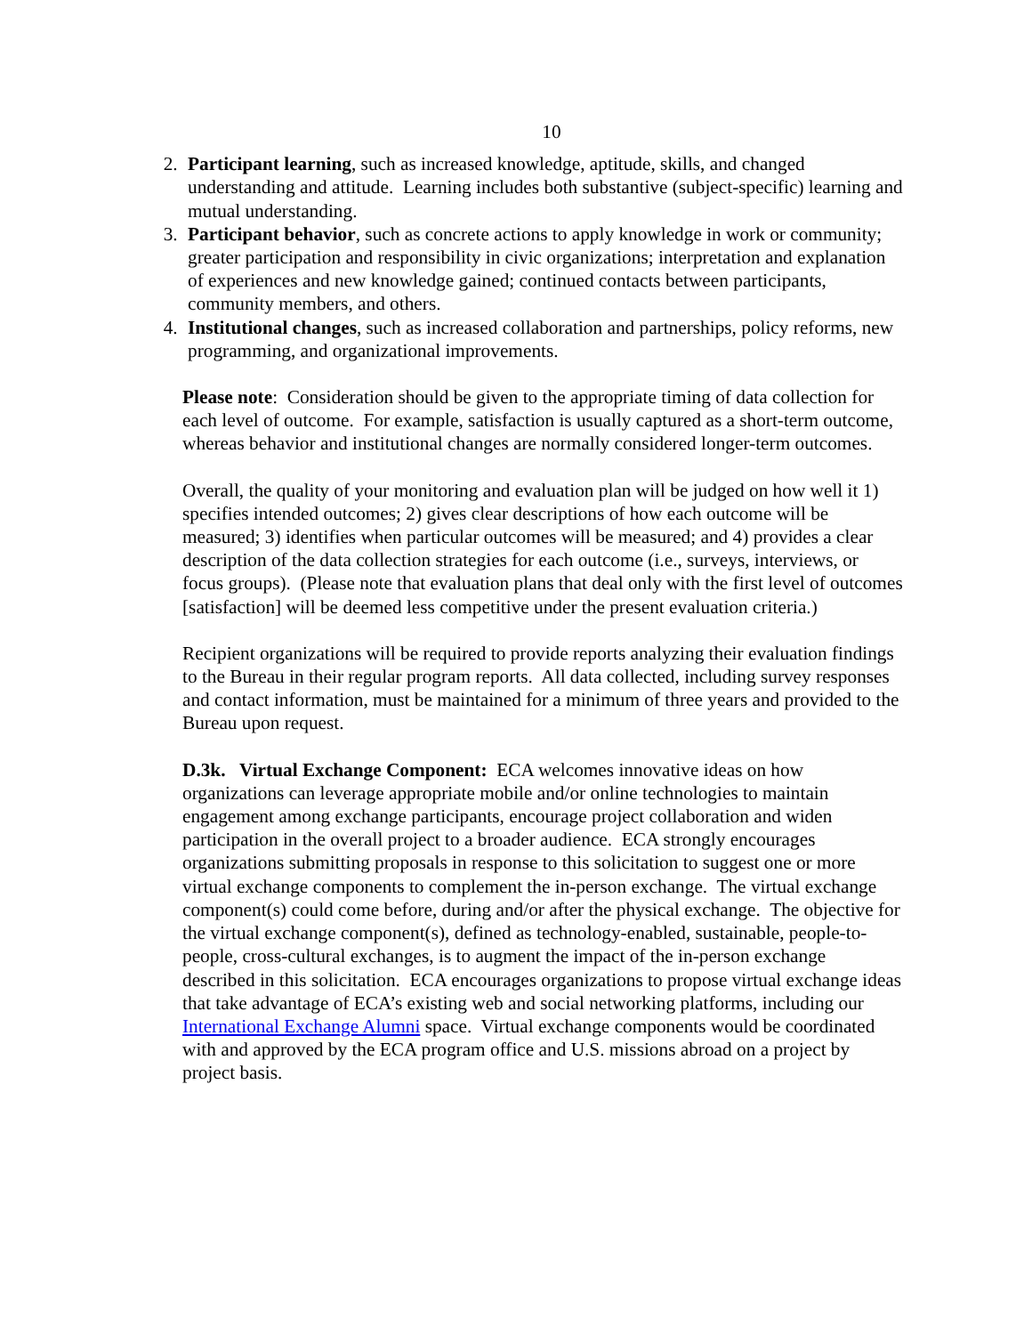10
2. Participant learning, such as increased knowledge, aptitude, skills, and changed understanding and attitude. Learning includes both substantive (subject-specific) learning and mutual understanding.
3. Participant behavior, such as concrete actions to apply knowledge in work or community; greater participation and responsibility in civic organizations; interpretation and explanation of experiences and new knowledge gained; continued contacts between participants, community members, and others.
4. Institutional changes, such as increased collaboration and partnerships, policy reforms, new programming, and organizational improvements.
Please note: Consideration should be given to the appropriate timing of data collection for each level of outcome. For example, satisfaction is usually captured as a short-term outcome, whereas behavior and institutional changes are normally considered longer-term outcomes.
Overall, the quality of your monitoring and evaluation plan will be judged on how well it 1) specifies intended outcomes; 2) gives clear descriptions of how each outcome will be measured; 3) identifies when particular outcomes will be measured; and 4) provides a clear description of the data collection strategies for each outcome (i.e., surveys, interviews, or focus groups). (Please note that evaluation plans that deal only with the first level of outcomes [satisfaction] will be deemed less competitive under the present evaluation criteria.)
Recipient organizations will be required to provide reports analyzing their evaluation findings to the Bureau in their regular program reports. All data collected, including survey responses and contact information, must be maintained for a minimum of three years and provided to the Bureau upon request.
D.3k. Virtual Exchange Component: ECA welcomes innovative ideas on how organizations can leverage appropriate mobile and/or online technologies to maintain engagement among exchange participants, encourage project collaboration and widen participation in the overall project to a broader audience. ECA strongly encourages organizations submitting proposals in response to this solicitation to suggest one or more virtual exchange components to complement the in-person exchange. The virtual exchange component(s) could come before, during and/or after the physical exchange. The objective for the virtual exchange component(s), defined as technology-enabled, sustainable, people-to-people, cross-cultural exchanges, is to augment the impact of the in-person exchange described in this solicitation. ECA encourages organizations to propose virtual exchange ideas that take advantage of ECA’s existing web and social networking platforms, including our International Exchange Alumni space. Virtual exchange components would be coordinated with and approved by the ECA program office and U.S. missions abroad on a project by project basis.